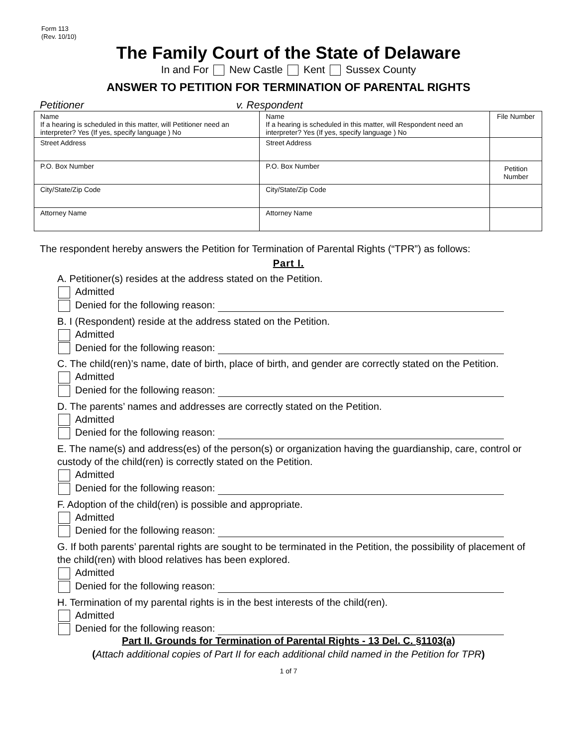Form 113
(Rev. 10/10)
The Family Court of the State of Delaware
In and For New Castle Kent Sussex County
ANSWER TO PETITION FOR TERMINATION OF PARENTAL RIGHTS
Petitioner v. Respondent
| Name If a hearing is scheduled in this matter, will Petitioner need an interpreter? Yes (If yes, specify language ) No | Name If a hearing is scheduled in this matter, will Respondent need an interpreter? Yes (If yes, specify language ) No | File Number |
| Street Address | Street Address | |
| P.O. Box Number | P.O. Box Number | Petition Number |
| City/State/Zip Code | City/State/Zip Code | |
| Attorney Name | Attorney Name | |
The respondent hereby answers the Petition for Termination of Parental Rights (“TPR”) as follows:
Part I.
A. Petitioner(s) resides at the address stated on the Petition.
Admitted
Denied for the following reason:
B. I (Respondent) reside at the address stated on the Petition.
Admitted
Denied for the following reason:
C. The child(ren)’s name, date of birth, place of birth, and gender are correctly stated on the Petition.
Admitted
Denied for the following reason:
D. The parents’ names and addresses are correctly stated on the Petition.
Admitted
Denied for the following reason:
E. The name(s) and address(es) of the person(s) or organization having the guardianship, care, control or custody of the child(ren) is correctly stated on the Petition.
Admitted
Denied for the following reason:
F. Adoption of the child(ren) is possible and appropriate.
Admitted
Denied for the following reason:
G. If both parents’ parental rights are sought to be terminated in the Petition, the possibility of placement of the child(ren) with blood relatives has been explored.
Admitted
Denied for the following reason:
H. Termination of my parental rights is in the best interests of the child(ren).
Admitted
Denied for the following reason:
Part II. Grounds for Termination of Parental Rights - 13 Del. C. §1103(a)
(Attach additional copies of Part II for each additional child named in the Petition for TPR)
1 of 7